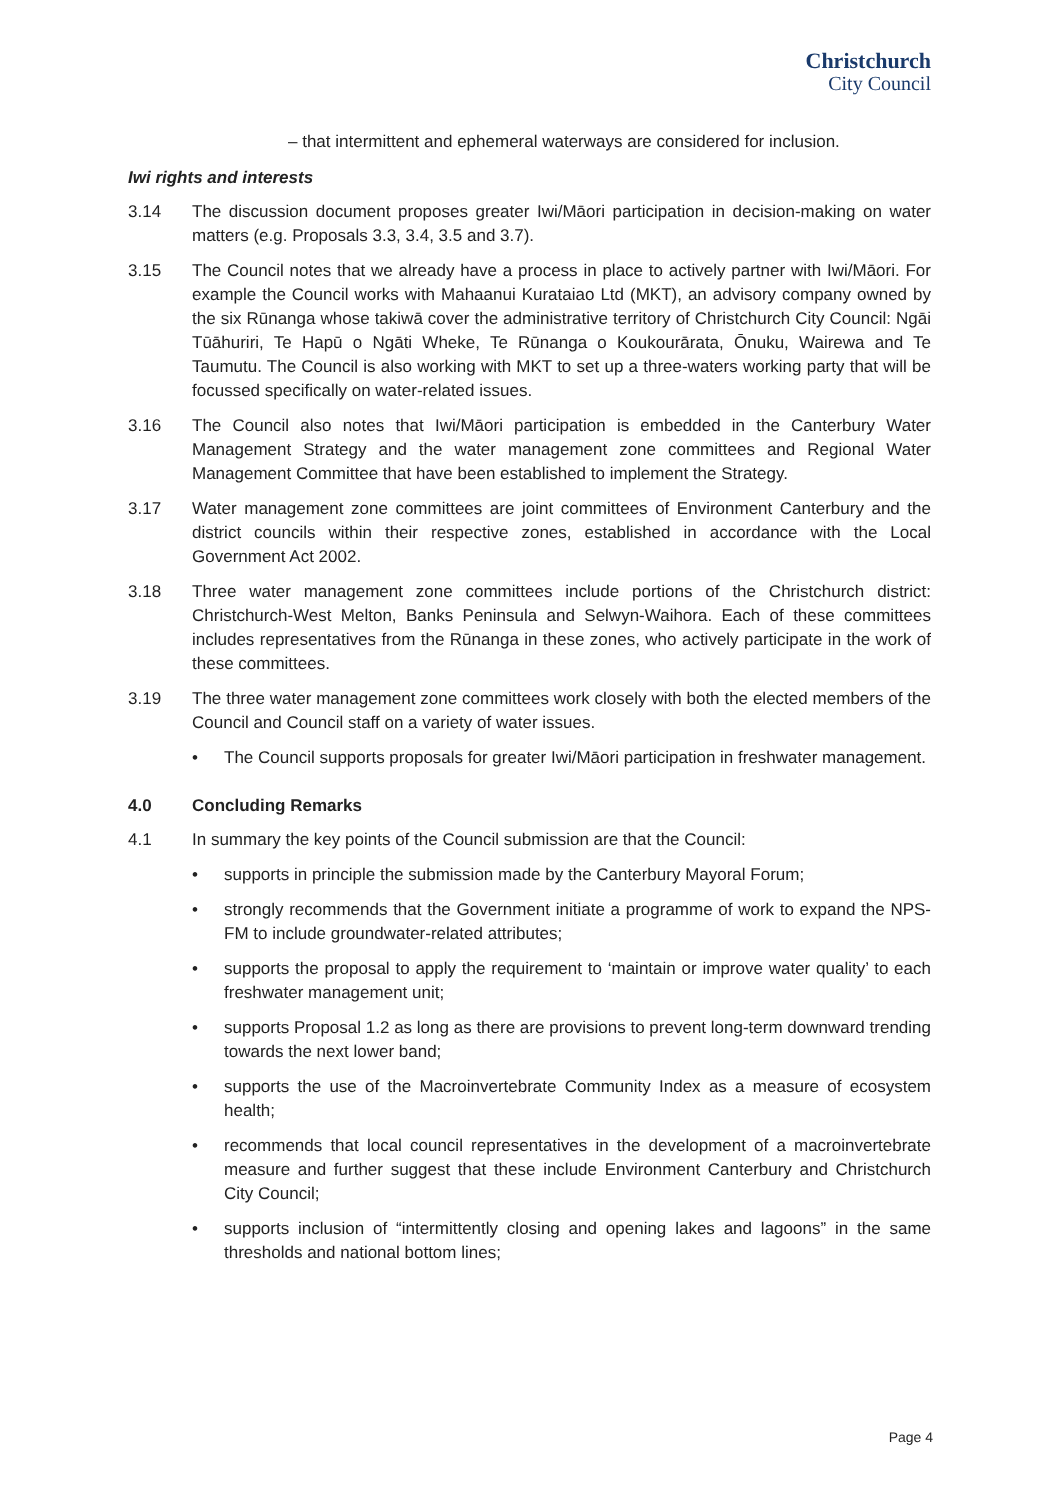Christchurch
City Council
– that intermittent and ephemeral waterways are considered for inclusion.
Iwi rights and interests
3.14 The discussion document proposes greater Iwi/Māori participation in decision-making on water matters (e.g. Proposals 3.3, 3.4, 3.5 and 3.7).
3.15 The Council notes that we already have a process in place to actively partner with Iwi/Māori. For example the Council works with Mahaanui Kurataiao Ltd (MKT), an advisory company owned by the six Rūnanga whose takiwā cover the administrative territory of Christchurch City Council: Ngāi Tūāhuriri, Te Hapū o Ngāti Wheke, Te Rūnanga o Koukourārata, Ōnuku, Wairewa and Te Taumutu. The Council is also working with MKT to set up a three-waters working party that will be focussed specifically on water-related issues.
3.16 The Council also notes that Iwi/Māori participation is embedded in the Canterbury Water Management Strategy and the water management zone committees and Regional Water Management Committee that have been established to implement the Strategy.
3.17 Water management zone committees are joint committees of Environment Canterbury and the district councils within their respective zones, established in accordance with the Local Government Act 2002.
3.18 Three water management zone committees include portions of the Christchurch district: Christchurch-West Melton, Banks Peninsula and Selwyn-Waihora. Each of these committees includes representatives from the Rūnanga in these zones, who actively participate in the work of these committees.
3.19 The three water management zone committees work closely with both the elected members of the Council and Council staff on a variety of water issues.
• The Council supports proposals for greater Iwi/Māori participation in freshwater management.
4.0 Concluding Remarks
4.1 In summary the key points of the Council submission are that the Council:
• supports in principle the submission made by the Canterbury Mayoral Forum;
• strongly recommends that the Government initiate a programme of work to expand the NPS-FM to include groundwater-related attributes;
• supports the proposal to apply the requirement to ‘maintain or improve water quality’ to each freshwater management unit;
• supports Proposal 1.2 as long as there are provisions to prevent long-term downward trending towards the next lower band;
• supports the use of the Macroinvertebrate Community Index as a measure of ecosystem health;
• recommends that local council representatives in the development of a macroinvertebrate measure and further suggest that these include Environment Canterbury and Christchurch City Council;
• supports inclusion of “intermittently closing and opening lakes and lagoons” in the same thresholds and national bottom lines;
Page 4